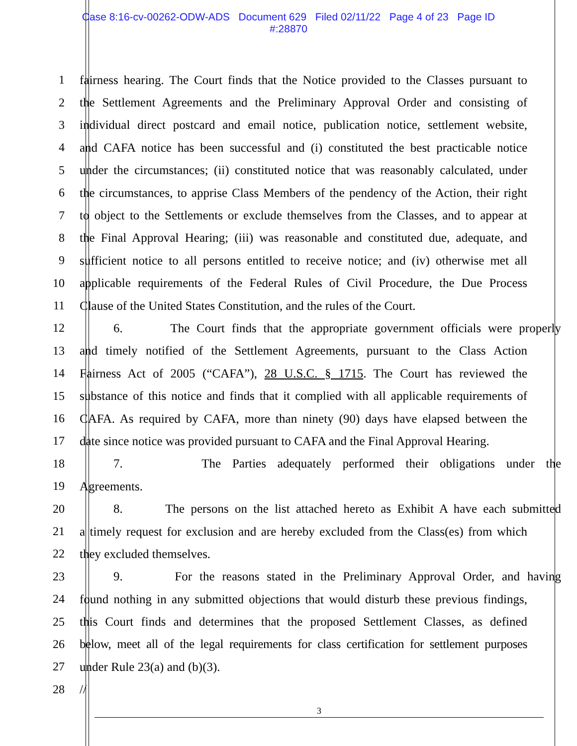Case 8:16-cv-00262-ODW-ADS Document 629 Filed 02/11/22 Page 4 of 23 Page ID
#:28870
1 fairness hearing. The Court finds that the Notice provided to the Classes pursuant to
2 the Settlement Agreements and the Preliminary Approval Order and consisting of
3 individual direct postcard and email notice, publication notice, settlement website,
4 and CAFA notice has been successful and (i) constituted the best practicable notice
5 under the circumstances; (ii) constituted notice that was reasonably calculated, under
6 the circumstances, to apprise Class Members of the pendency of the Action, their right
7 to object to the Settlements or exclude themselves from the Classes, and to appear at
8 the Final Approval Hearing; (iii) was reasonable and constituted due, adequate, and
9 sufficient notice to all persons entitled to receive notice; and (iv) otherwise met all
10 applicable requirements of the Federal Rules of Civil Procedure, the Due Process
11 Clause of the United States Constitution, and the rules of the Court.
12 6. The Court finds that the appropriate government officials were properly
13 and timely notified of the Settlement Agreements, pursuant to the Class Action
14 Fairness Act of 2005 (“CAFA”), 28 U.S.C. § 1715. The Court has reviewed the
15 substance of this notice and finds that it complied with all applicable requirements of
16 CAFA. As required by CAFA, more than ninety (90) days have elapsed between the
17 date since notice was provided pursuant to CAFA and the Final Approval Hearing.
18 7. The Parties adequately performed their obligations under the
19 Agreements.
20 8. The persons on the list attached hereto as Exhibit A have each submitted
21 a timely request for exclusion and are hereby excluded from the Class(es) from which
22 they excluded themselves.
23 9. For the reasons stated in the Preliminary Approval Order, and having
24 found nothing in any submitted objections that would disturb these previous findings,
25 this Court finds and determines that the proposed Settlement Classes, as defined
26 below, meet all of the legal requirements for class certification for settlement purposes
27 under Rule 23(a) and (b)(3).
28 //
3